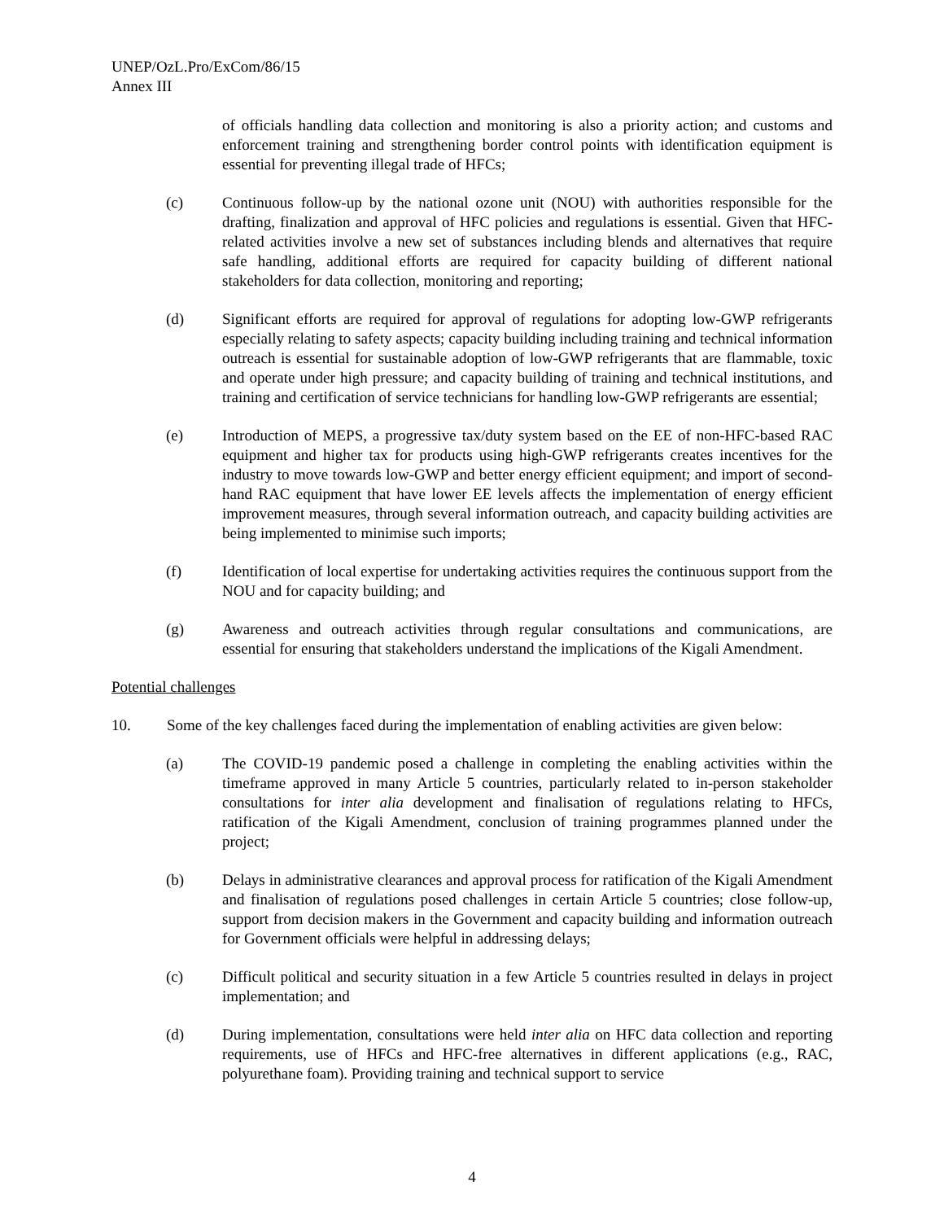UNEP/OzL.Pro/ExCom/86/15
Annex III
of officials handling data collection and monitoring is also a priority action; and customs and enforcement training and strengthening border control points with identification equipment is essential for preventing illegal trade of HFCs;
(c) Continuous follow-up by the national ozone unit (NOU) with authorities responsible for the drafting, finalization and approval of HFC policies and regulations is essential. Given that HFC-related activities involve a new set of substances including blends and alternatives that require safe handling, additional efforts are required for capacity building of different national stakeholders for data collection, monitoring and reporting;
(d) Significant efforts are required for approval of regulations for adopting low-GWP refrigerants especially relating to safety aspects; capacity building including training and technical information outreach is essential for sustainable adoption of low-GWP refrigerants that are flammable, toxic and operate under high pressure; and capacity building of training and technical institutions, and training and certification of service technicians for handling low-GWP refrigerants are essential;
(e) Introduction of MEPS, a progressive tax/duty system based on the EE of non-HFC-based RAC equipment and higher tax for products using high-GWP refrigerants creates incentives for the industry to move towards low-GWP and better energy efficient equipment; and import of second-hand RAC equipment that have lower EE levels affects the implementation of energy efficient improvement measures, through several information outreach, and capacity building activities are being implemented to minimise such imports;
(f) Identification of local expertise for undertaking activities requires the continuous support from the NOU and for capacity building; and
(g) Awareness and outreach activities through regular consultations and communications, are essential for ensuring that stakeholders understand the implications of the Kigali Amendment.
Potential challenges
10. Some of the key challenges faced during the implementation of enabling activities are given below:
(a) The COVID-19 pandemic posed a challenge in completing the enabling activities within the timeframe approved in many Article 5 countries, particularly related to in-person stakeholder consultations for inter alia development and finalisation of regulations relating to HFCs, ratification of the Kigali Amendment, conclusion of training programmes planned under the project;
(b) Delays in administrative clearances and approval process for ratification of the Kigali Amendment and finalisation of regulations posed challenges in certain Article 5 countries; close follow-up, support from decision makers in the Government and capacity building and information outreach for Government officials were helpful in addressing delays;
(c) Difficult political and security situation in a few Article 5 countries resulted in delays in project implementation; and
(d) During implementation, consultations were held inter alia on HFC data collection and reporting requirements, use of HFCs and HFC-free alternatives in different applications (e.g., RAC, polyurethane foam). Providing training and technical support to service
4